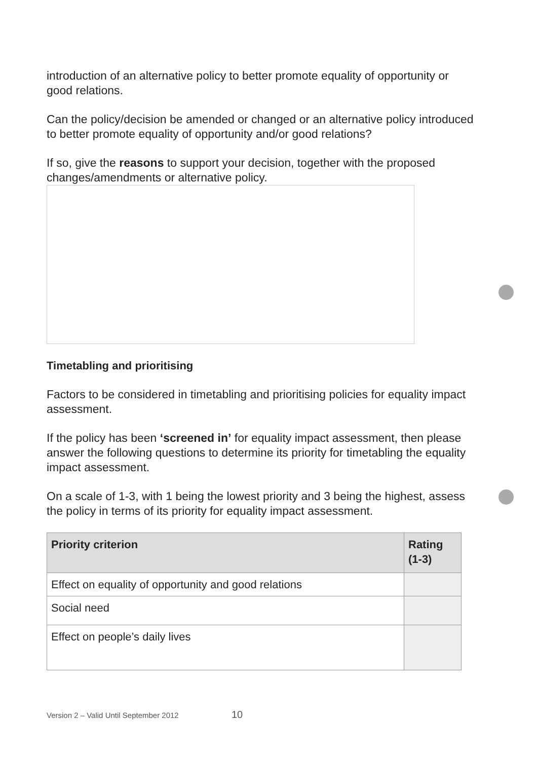introduction of an alternative policy to better promote equality of opportunity or good relations.
Can the policy/decision be amended or changed or an alternative policy introduced to better promote equality of opportunity and/or good relations?
If so, give the reasons to support your decision, together with the proposed changes/amendments or alternative policy.
Timetabling and prioritising
Factors to be considered in timetabling and prioritising policies for equality impact assessment.
If the policy has been ‘screened in’ for equality impact assessment, then please answer the following questions to determine its priority for timetabling the equality impact assessment.
On a scale of 1-3, with 1 being the lowest priority and 3 being the highest, assess the policy in terms of its priority for equality impact assessment.
| Priority criterion | Rating (1-3) |
| --- | --- |
| Effect on equality of opportunity and good relations | |
| Social need | |
| Effect on people’s daily lives | |
Version 2 – Valid Until September 2012 10